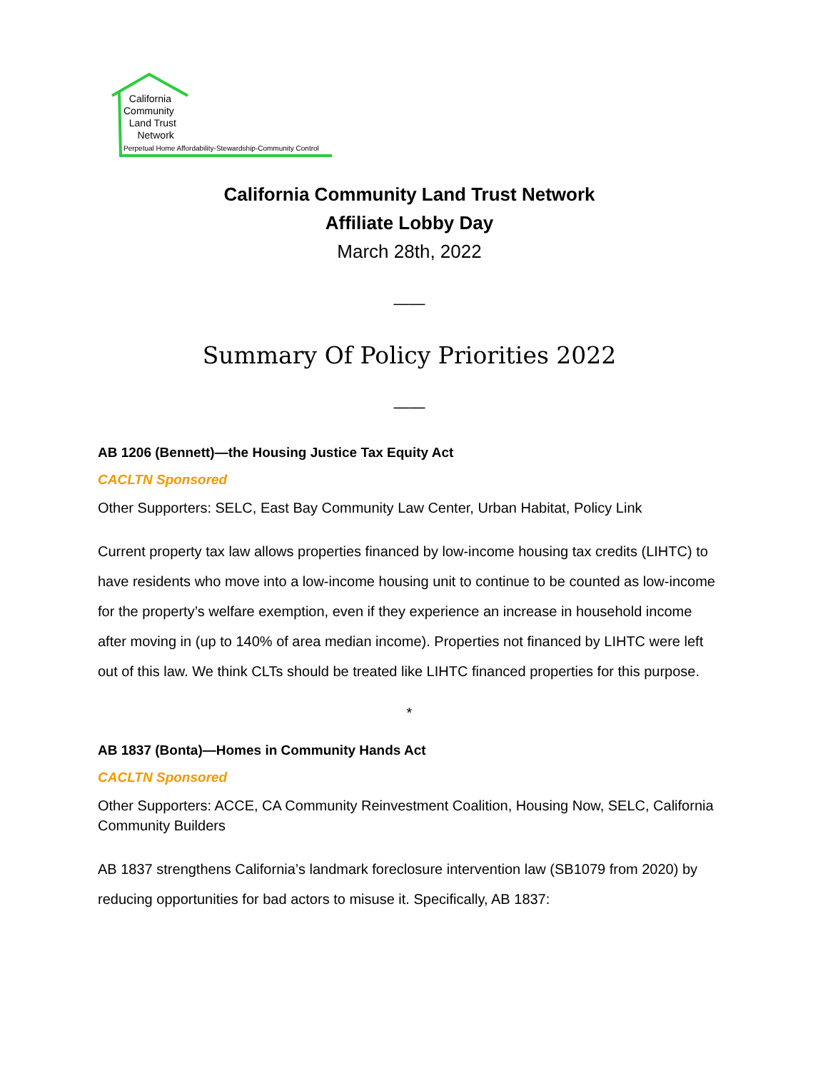California
Community
Land Trust
Network
Perpetual Home Affordability-Stewardship-Community Control
California Community Land Trust Network
Affiliate Lobby Day
March 28th, 2022
——
Summary Of Policy Priorities 2022
——
AB 1206 (Bennett)—the Housing Justice Tax Equity Act
CACLTN Sponsored
Other Supporters: SELC, East Bay Community Law Center, Urban Habitat, Policy Link
Current property tax law allows properties financed by low-income housing tax credits (LIHTC) to have residents who move into a low-income housing unit to continue to be counted as low-income for the property’s welfare exemption, even if they experience an increase in household income after moving in (up to 140% of area median income). Properties not financed by LIHTC were left out of this law. We think CLTs should be treated like LIHTC financed properties for this purpose.
*
AB 1837 (Bonta)—Homes in Community Hands Act
CACLTN Sponsored
Other Supporters: ACCE, CA Community Reinvestment Coalition, Housing Now, SELC, California Community Builders
AB 1837 strengthens California’s landmark foreclosure intervention law (SB1079 from 2020) by reducing opportunities for bad actors to misuse it. Specifically, AB 1837: